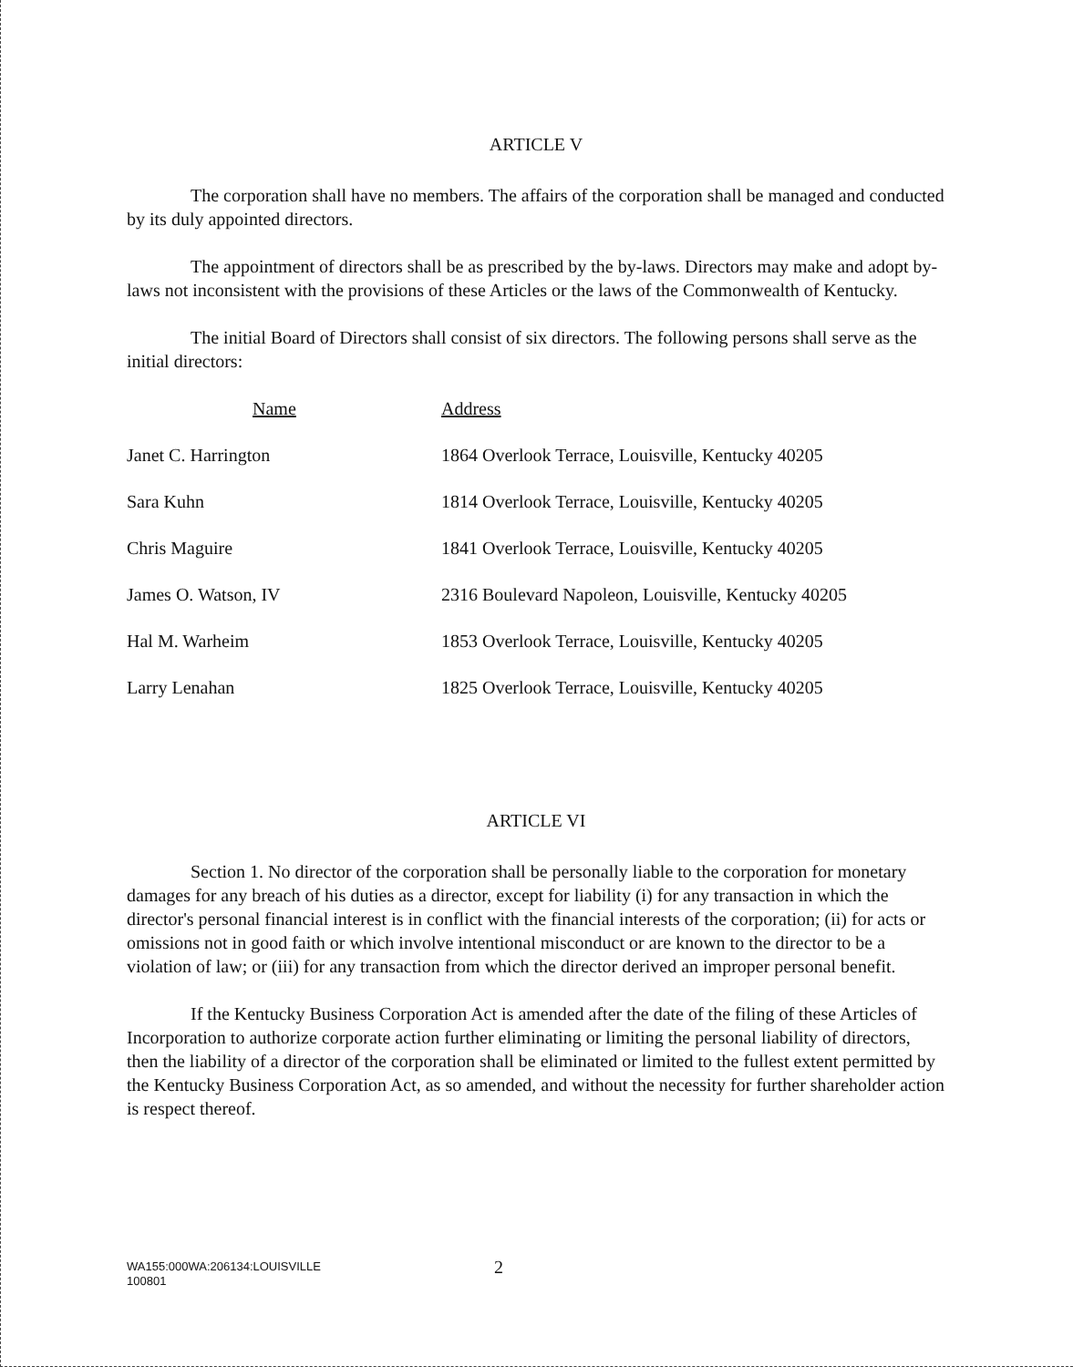ARTICLE V
The corporation shall have no members. The affairs of the corporation shall be managed and conducted by its duly appointed directors.
The appointment of directors shall be as prescribed by the by-laws. Directors may make and adopt by-laws not inconsistent with the provisions of these Articles or the laws of the Commonwealth of Kentucky.
The initial Board of Directors shall consist of six directors. The following persons shall serve as the initial directors:
| Name | Address |
| --- | --- |
| Janet C. Harrington | 1864 Overlook Terrace, Louisville, Kentucky 40205 |
| Sara Kuhn | 1814 Overlook Terrace, Louisville, Kentucky 40205 |
| Chris Maguire | 1841 Overlook Terrace, Louisville, Kentucky 40205 |
| James O. Watson, IV | 2316 Boulevard Napoleon, Louisville, Kentucky 40205 |
| Hal M. Warheim | 1853 Overlook Terrace, Louisville, Kentucky 40205 |
| Larry Lenahan | 1825 Overlook Terrace, Louisville, Kentucky 40205 |
ARTICLE VI
Section 1. No director of the corporation shall be personally liable to the corporation for monetary damages for any breach of his duties as a director, except for liability (i) for any transaction in which the director's personal financial interest is in conflict with the financial interests of the corporation; (ii) for acts or omissions not in good faith or which involve intentional misconduct or are known to the director to be a violation of law; or (iii) for any transaction from which the director derived an improper personal benefit.
If the Kentucky Business Corporation Act is amended after the date of the filing of these Articles of Incorporation to authorize corporate action further eliminating or limiting the personal liability of directors, then the liability of a director of the corporation shall be eliminated or limited to the fullest extent permitted by the Kentucky Business Corporation Act, as so amended, and without the necessity for further shareholder action is respect thereof.
WA155:000WA:206134:LOUISVILLE
100801
2